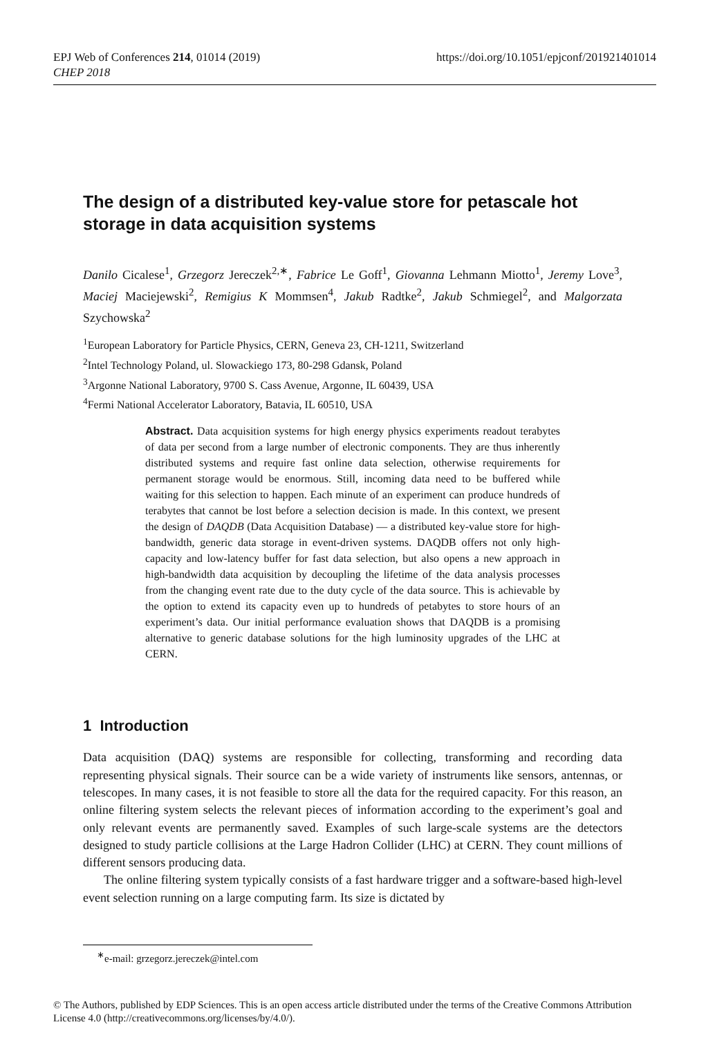EPJ Web of Conferences 214, 01014 (2019)
CHEP 2018
https://doi.org/10.1051/epjconf/201921401014
The design of a distributed key-value store for petascale hot storage in data acquisition systems
Danilo Cicalese<sup>1</sup>, Grzegorz Jereczek<sup>2,∗</sup>, Fabrice Le Goff<sup>1</sup>, Giovanna Lehmann Miotto<sup>1</sup>, Jeremy Love<sup>3</sup>, Maciej Maciejewski<sup>2</sup>, Remigius K Mommsen<sup>4</sup>, Jakub Radtke<sup>2</sup>, Jakub Schmiegel<sup>2</sup>, and Malgorzata Szychowska<sup>2</sup>
<sup>1</sup> European Laboratory for Particle Physics, CERN, Geneva 23, CH-1211, Switzerland
<sup>2</sup> Intel Technology Poland, ul. Slowackiego 173, 80-298 Gdansk, Poland
<sup>3</sup> Argonne National Laboratory, 9700 S. Cass Avenue, Argonne, IL 60439, USA
<sup>4</sup> Fermi National Accelerator Laboratory, Batavia, IL 60510, USA
Abstract. Data acquisition systems for high energy physics experiments readout terabytes of data per second from a large number of electronic components. They are thus inherently distributed systems and require fast online data selection, otherwise requirements for permanent storage would be enormous. Still, incoming data need to be buffered while waiting for this selection to happen. Each minute of an experiment can produce hundreds of terabytes that cannot be lost before a selection decision is made. In this context, we present the design of DAQDB (Data Acquisition Database) — a distributed key-value store for high-bandwidth, generic data storage in event-driven systems. DAQDB offers not only high-capacity and low-latency buffer for fast data selection, but also opens a new approach in high-bandwidth data acquisition by decoupling the lifetime of the data analysis processes from the changing event rate due to the duty cycle of the data source. This is achievable by the option to extend its capacity even up to hundreds of petabytes to store hours of an experiment’s data. Our initial performance evaluation shows that DAQDB is a promising alternative to generic database solutions for the high luminosity upgrades of the LHC at CERN.
1 Introduction
Data acquisition (DAQ) systems are responsible for collecting, transforming and recording data representing physical signals. Their source can be a wide variety of instruments like sensors, antennas, or telescopes. In many cases, it is not feasible to store all the data for the required capacity. For this reason, an online filtering system selects the relevant pieces of information according to the experiment’s goal and only relevant events are permanently saved. Examples of such large-scale systems are the detectors designed to study particle collisions at the Large Hadron Collider (LHC) at CERN. They count millions of different sensors producing data.
The online filtering system typically consists of a fast hardware trigger and a software-based high-level event selection running on a large computing farm. Its size is dictated by
<sup>∗</sup>e-mail: grzegorz.jereczek@intel.com
© The Authors, published by EDP Sciences. This is an open access article distributed under the terms of the Creative Commons Attribution License 4.0 (http://creativecommons.org/licenses/by/4.0/).